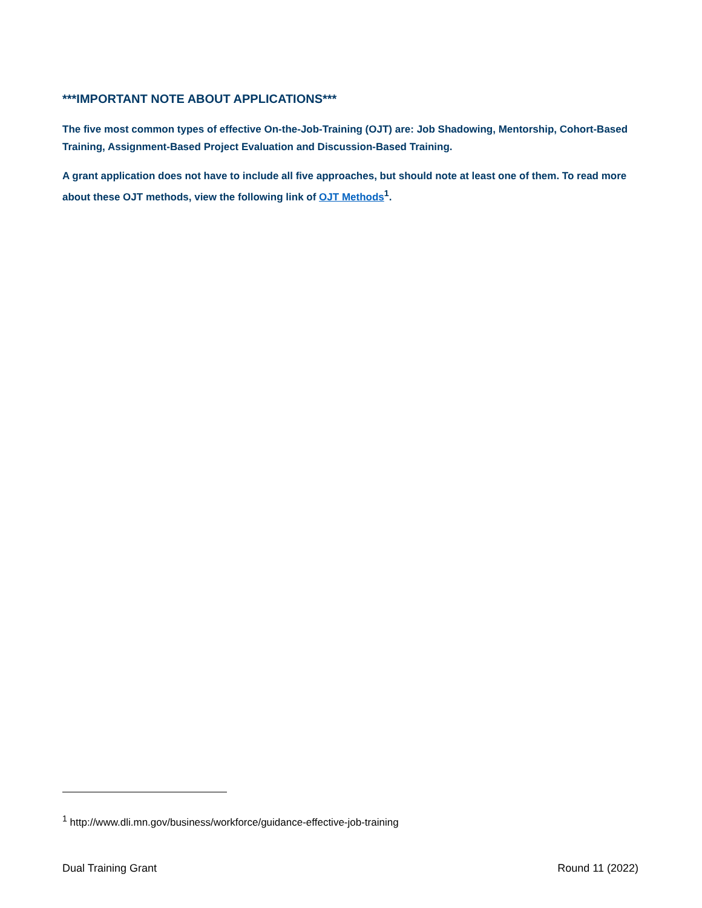***IMPORTANT NOTE ABOUT APPLICATIONS***
The five most common types of effective On-the-Job-Training (OJT) are: Job Shadowing, Mentorship, Cohort-Based Training, Assignment-Based Project Evaluation and Discussion-Based Training.
A grant application does not have to include all five approaches, but should note at least one of them. To read more about these OJT methods, view the following link of OJT Methods<sup>1</sup>.
<sup>1</sup> http://www.dli.mn.gov/business/workforce/guidance-effective-job-training
Dual Training Grant Round 11 (2022)